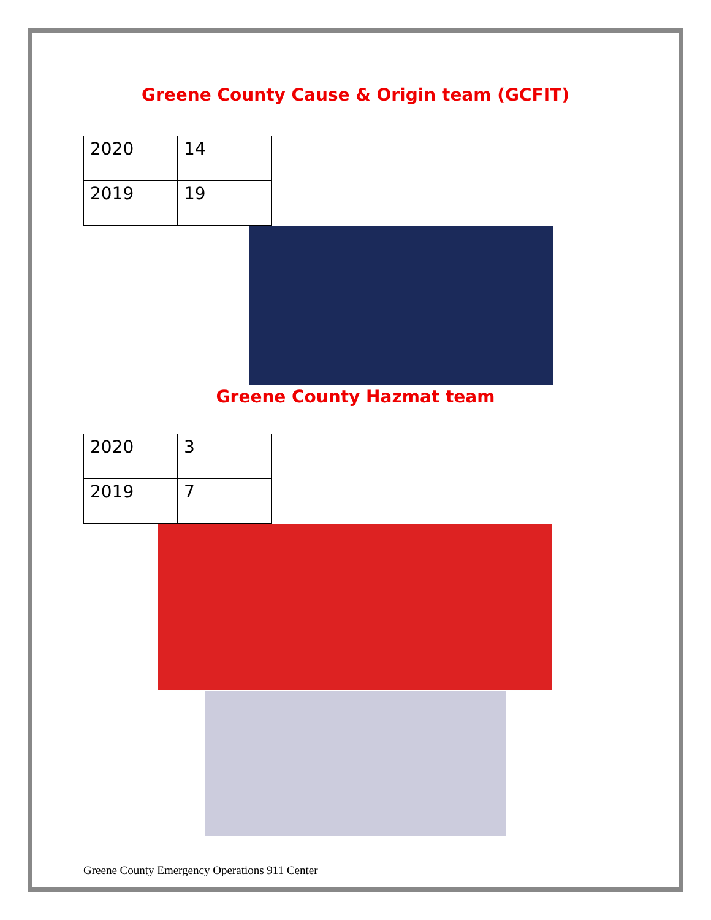Greene County Cause & Origin team (GCFIT)
| 2020 | 14 |
| 2019 | 19 |
Greene County Hazmat team
| 2020 | 3 |
| 2019 | 7 |
Greene County Emergency Operations 911 Center